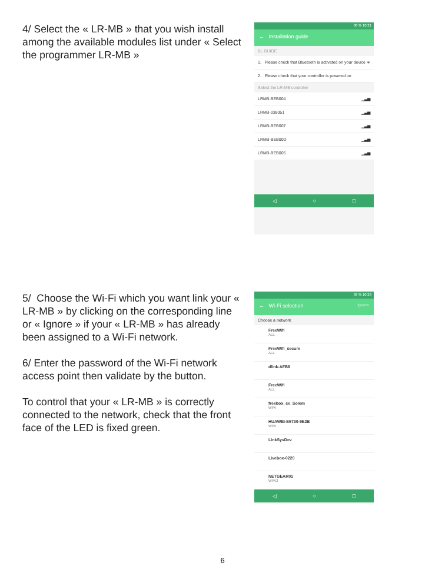4/ Select the « LR-MB » that you wish install among the available modules list under « Select the programmer LR-MB »
86 % 10:21
← Installation guide
BL GUIDE
1. Please check that Bluetooth is activated on your device ∗
2. Please check that your controller is powered on
Select the LR-MB controller
LRMB-BEB004 ▁▃▅
LRMB-038051 ▁▃▅
LRMB-BEB007 ▁▃▅
LRMB-BEB00D ▁▃▅
LRMB-BEB005 ▁▃▅
◁ ○ □
5/ Choose the Wi-Fi which you want link your « LR-MB » by clicking on the corresponding line or « Ignore » if your « LR-MB » has already been assigned to a Wi-Fi network.
6/ Enter the password of the Wi-Fi network access point then validate by the button.
To control that your « LR-MB » is correctly connected to the network, check that the front face of the LED is fixed green.
86 % 10:26
← Wi-Fi selection Ignore
Choose a network
FreeWifi
ALL
FreeWifi_secure
ALL
dlink-AFB6
FreeWifi
ALL
freebox_ce_Solem
WPA
HUAWEI-E5730-9E2B
WPA
LinkSysDev
Livebox-0220
NETGEAR01
WPA2
◁ ○ □
6